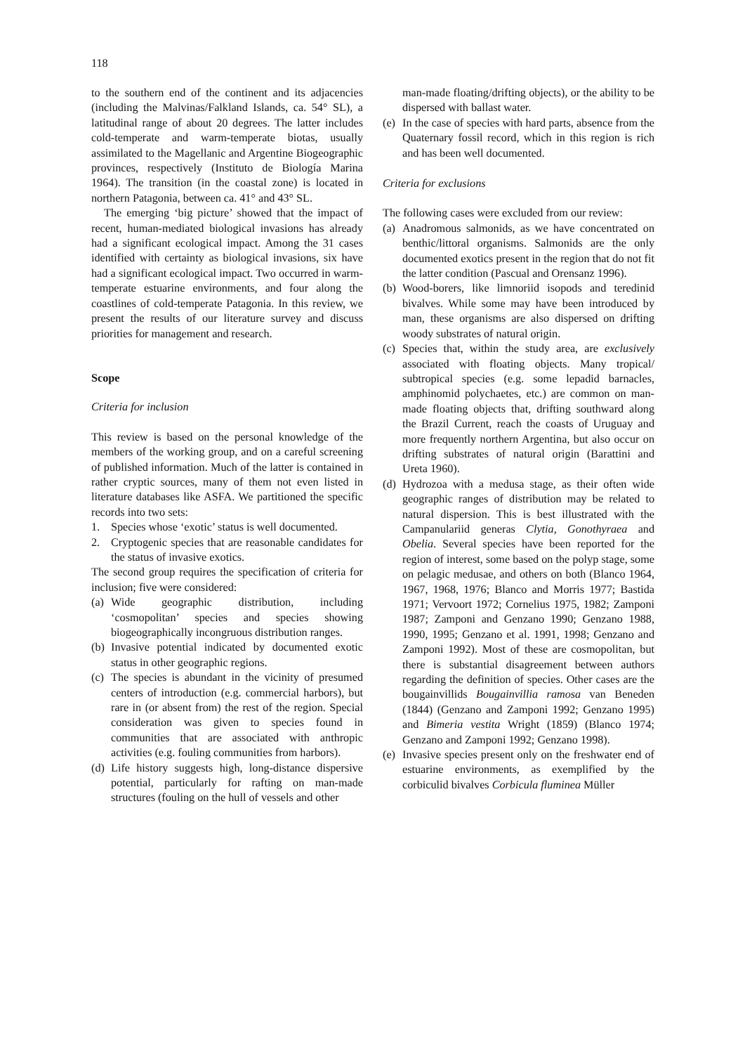118
to the southern end of the continent and its adjacencies (including the Malvinas/Falkland Islands, ca. 54° SL), a latitudinal range of about 20 degrees. The latter includes cold-temperate and warm-temperate biotas, usually assimilated to the Magellanic and Argentine Biogeographic provinces, respectively (Instituto de Biología Marina 1964). The transition (in the coastal zone) is located in northern Patagonia, between ca. 41° and 43° SL.
The emerging ‘big picture’ showed that the impact of recent, human-mediated biological invasions has already had a significant ecological impact. Among the 31 cases identified with certainty as biological invasions, six have had a significant ecological impact. Two occurred in warm-temperate estuarine environments, and four along the coastlines of cold-temperate Patagonia. In this review, we present the results of our literature survey and discuss priorities for management and research.
Scope
Criteria for inclusion
This review is based on the personal knowledge of the members of the working group, and on a careful screening of published information. Much of the latter is contained in rather cryptic sources, many of them not even listed in literature databases like ASFA. We partitioned the specific records into two sets:
1. Species whose ‘exotic’ status is well documented.
2. Cryptogenic species that are reasonable candidates for the status of invasive exotics.
The second group requires the specification of criteria for inclusion; five were considered:
(a) Wide geographic distribution, including ‘cosmopolitan’ species and species showing biogeographically incongruous distribution ranges.
(b) Invasive potential indicated by documented exotic status in other geographic regions.
(c) The species is abundant in the vicinity of presumed centers of introduction (e.g. commercial harbors), but rare in (or absent from) the rest of the region. Special consideration was given to species found in communities that are associated with anthropic activities (e.g. fouling communities from harbors).
(d) Life history suggests high, long-distance dispersive potential, particularly for rafting on man-made structures (fouling on the hull of vessels and other
man-made floating/drifting objects), or the ability to be dispersed with ballast water.
(e) In the case of species with hard parts, absence from the Quaternary fossil record, which in this region is rich and has been well documented.
Criteria for exclusions
The following cases were excluded from our review:
(a) Anadromous salmonids, as we have concentrated on benthic/littoral organisms. Salmonids are the only documented exotics present in the region that do not fit the latter condition (Pascual and Orensanz 1996).
(b) Wood-borers, like limnoriid isopods and teredinid bivalves. While some may have been introduced by man, these organisms are also dispersed on drifting woody substrates of natural origin.
(c) Species that, within the study area, are exclusively associated with floating objects. Many tropical/ subtropical species (e.g. some lepadid barnacles, amphinomid polychaetes, etc.) are common on man-made floating objects that, drifting southward along the Brazil Current, reach the coasts of Uruguay and more frequently northern Argentina, but also occur on drifting substrates of natural origin (Barattini and Ureta 1960).
(d) Hydrozoa with a medusa stage, as their often wide geographic ranges of distribution may be related to natural dispersion. This is best illustrated with the Campanulariid generas Clytia, Gonothyraea and Obelia. Several species have been reported for the region of interest, some based on the polyp stage, some on pelagic medusae, and others on both (Blanco 1964, 1967, 1968, 1976; Blanco and Morris 1977; Bastida 1971; Vervoort 1972; Cornelius 1975, 1982; Zamponi 1987; Zamponi and Genzano 1990; Genzano 1988, 1990, 1995; Genzano et al. 1991, 1998; Genzano and Zamponi 1992). Most of these are cosmopolitan, but there is substantial disagreement between authors regarding the definition of species. Other cases are the bougainvillids Bougainvillia ramosa van Beneden (1844) (Genzano and Zamponi 1992; Genzano 1995) and Bimeria vestita Wright (1859) (Blanco 1974; Genzano and Zamponi 1992; Genzano 1998).
(e) Invasive species present only on the freshwater end of estuarine environments, as exemplified by the corbiculid bivalves Corbicula fluminea Müller